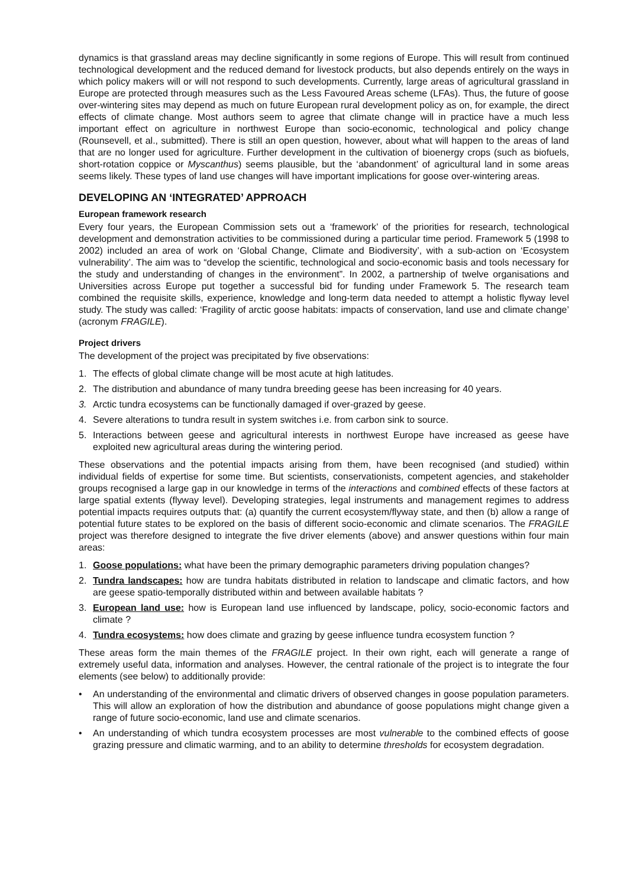dynamics is that grassland areas may decline significantly in some regions of Europe. This will result from continued technological development and the reduced demand for livestock products, but also depends entirely on the ways in which policy makers will or will not respond to such developments. Currently, large areas of agricultural grassland in Europe are protected through measures such as the Less Favoured Areas scheme (LFAs). Thus, the future of goose over-wintering sites may depend as much on future European rural development policy as on, for example, the direct effects of climate change. Most authors seem to agree that climate change will in practice have a much less important effect on agriculture in northwest Europe than socio-economic, technological and policy change (Rounsevell, et al., submitted). There is still an open question, however, about what will happen to the areas of land that are no longer used for agriculture. Further development in the cultivation of bioenergy crops (such as biofuels, short-rotation coppice or Myscanthus) seems plausible, but the ‘abandonment’ of agricultural land in some areas seems likely. These types of land use changes will have important implications for goose over-wintering areas.
DEVELOPING AN ‘INTEGRATED’ APPROACH
European framework research
Every four years, the European Commission sets out a ‘framework’ of the priorities for research, technological development and demonstration activities to be commissioned during a particular time period. Framework 5 (1998 to 2002) included an area of work on ‘Global Change, Climate and Biodiversity’, with a sub-action on ‘Ecosystem vulnerability’. The aim was to “develop the scientific, technological and socio-economic basis and tools necessary for the study and understanding of changes in the environment”. In 2002, a partnership of twelve organisations and Universities across Europe put together a successful bid for funding under Framework 5. The research team combined the requisite skills, experience, knowledge and long-term data needed to attempt a holistic flyway level study. The study was called: ‘Fragility of arctic goose habitats: impacts of conservation, land use and climate change’ (acronym FRAGILE).
Project drivers
The development of the project was precipitated by five observations:
1. The effects of global climate change will be most acute at high latitudes.
2. The distribution and abundance of many tundra breeding geese has been increasing for 40 years.
3. Arctic tundra ecosystems can be functionally damaged if over-grazed by geese.
4. Severe alterations to tundra result in system switches i.e. from carbon sink to source.
5. Interactions between geese and agricultural interests in northwest Europe have increased as geese have exploited new agricultural areas during the wintering period.
These observations and the potential impacts arising from them, have been recognised (and studied) within individual fields of expertise for some time. But scientists, conservationists, competent agencies, and stakeholder groups recognised a large gap in our knowledge in terms of the interactions and combined effects of these factors at large spatial extents (flyway level). Developing strategies, legal instruments and management regimes to address potential impacts requires outputs that: (a) quantify the current ecosystem/flyway state, and then (b) allow a range of potential future states to be explored on the basis of different socio-economic and climate scenarios. The FRAGILE project was therefore designed to integrate the five driver elements (above) and answer questions within four main areas:
1. Goose populations: what have been the primary demographic parameters driving population changes?
2. Tundra landscapes: how are tundra habitats distributed in relation to landscape and climatic factors, and how are geese spatio-temporally distributed within and between available habitats ?
3. European land use: how is European land use influenced by landscape, policy, socio-economic factors and climate ?
4. Tundra ecosystems: how does climate and grazing by geese influence tundra ecosystem function ?
These areas form the main themes of the FRAGILE project. In their own right, each will generate a range of extremely useful data, information and analyses. However, the central rationale of the project is to integrate the four elements (see below) to additionally provide:
• An understanding of the environmental and climatic drivers of observed changes in goose population parameters. This will allow an exploration of how the distribution and abundance of goose populations might change given a range of future socio-economic, land use and climate scenarios.
• An understanding of which tundra ecosystem processes are most vulnerable to the combined effects of goose grazing pressure and climatic warming, and to an ability to determine thresholds for ecosystem degradation.